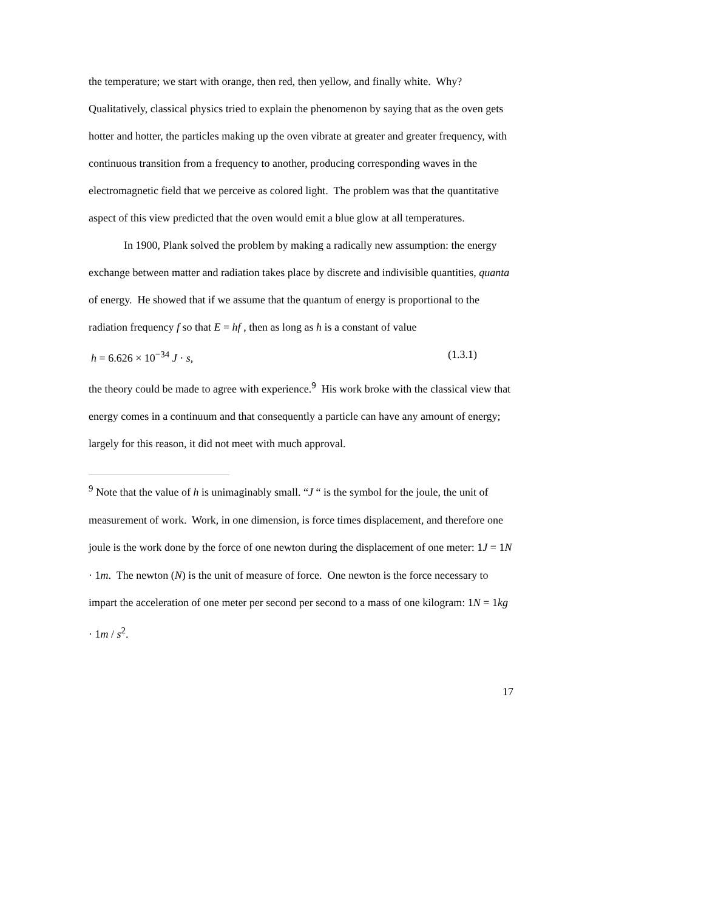the temperature; we start with orange, then red, then yellow, and finally white. Why? Qualitatively, classical physics tried to explain the phenomenon by saying that as the oven gets hotter and hotter, the particles making up the oven vibrate at greater and greater frequency, with continuous transition from a frequency to another, producing corresponding waves in the electromagnetic field that we perceive as colored light. The problem was that the quantitative aspect of this view predicted that the oven would emit a blue glow at all temperatures.
In 1900, Plank solved the problem by making a radically new assumption: the energy exchange between matter and radiation takes place by discrete and indivisible quantities, quanta of energy. He showed that if we assume that the quantum of energy is proportional to the radiation frequency f so that E = hf , then as long as h is a constant of value
h = 6.626 × 10<sup>−34</sup> J · s, (1.3.1)
the theory could be made to agree with experience.<sup>9</sup> His work broke with the classical view that energy comes in a continuum and that consequently a particle can have any amount of energy; largely for this reason, it did not meet with much approval.
<sup>9</sup> Note that the value of h is unimaginably small. “J “ is the symbol for the joule, the unit of measurement of work. Work, in one dimension, is force times displacement, and therefore one joule is the work done by the force of one newton during the displacement of one meter: 1J = 1N · 1m. The newton (N) is the unit of measure of force. One newton is the force necessary to impart the acceleration of one meter per second per second to a mass of one kilogram: 1N = 1kg · 1m / s<sup>2</sup>.
17